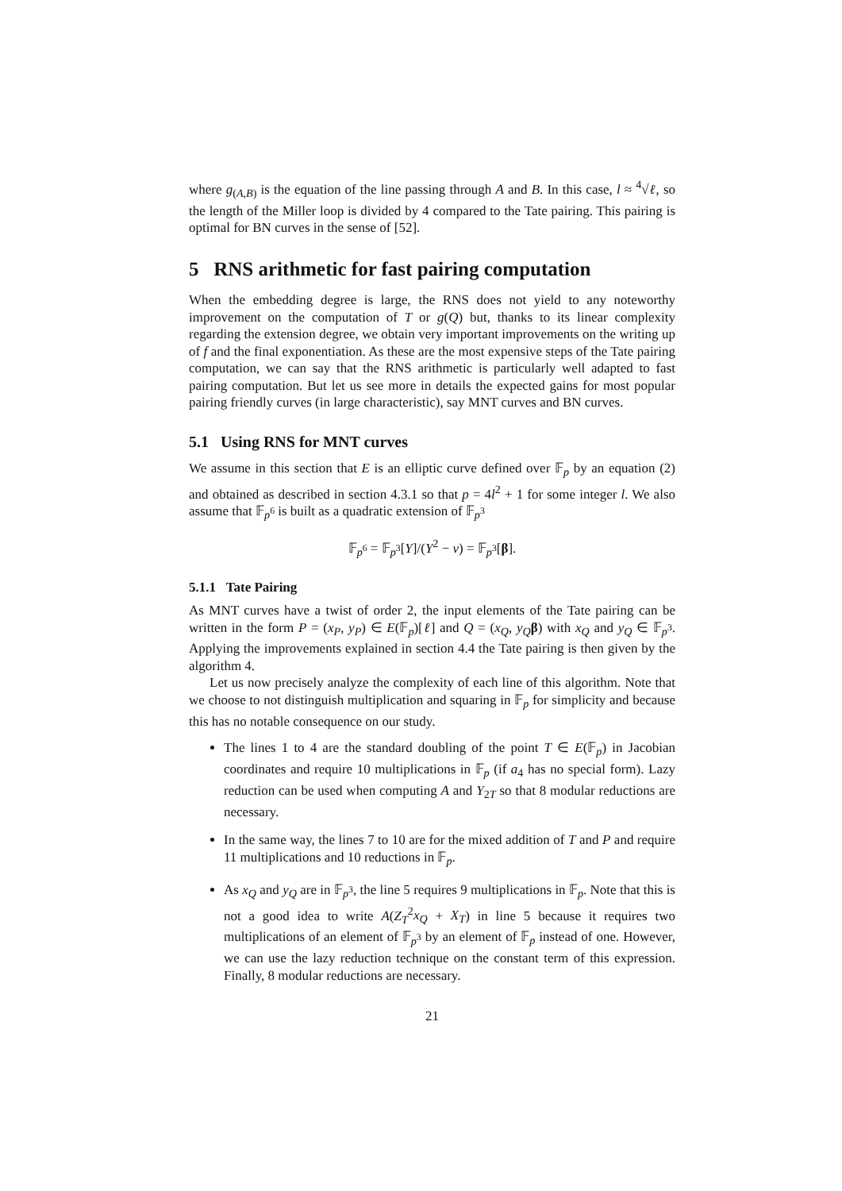where g<sub>(A,B)</sub> is the equation of the line passing through A and B. In this case, l ≈ <sup>4</sup>√ℓ, so the length of the Miller loop is divided by 4 compared to the Tate pairing. This pairing is optimal for BN curves in the sense of [52].
5 RNS arithmetic for fast pairing computation
When the embedding degree is large, the RNS does not yield to any noteworthy improvement on the computation of T or g(Q) but, thanks to its linear complexity regarding the extension degree, we obtain very important improvements on the writing up of f and the final exponentiation. As these are the most expensive steps of the Tate pairing computation, we can say that the RNS arithmetic is particularly well adapted to fast pairing computation. But let us see more in details the expected gains for most popular pairing friendly curves (in large characteristic), say MNT curves and BN curves.
5.1 Using RNS for MNT curves
We assume in this section that E is an elliptic curve defined over 𝔽<sub>p</sub> by an equation (2) and obtained as described in section 4.3.1 so that p = 4l<sup>2</sup> + 1 for some integer l. We also assume that 𝔽<sub>p<sup>6</sup></sub> is built as a quadratic extension of 𝔽<sub>p<sup>3</sup></sub>
𝔽<sub>p<sup>6</sup></sub> = 𝔽<sub>p<sup>3</sup></sub>[Y]/(Y<sup>2</sup> − ν) = 𝔽<sub>p<sup>3</sup></sub>[β].
5.1.1 Tate Pairing
As MNT curves have a twist of order 2, the input elements of the Tate pairing can be written in the form P = (x<sub>P</sub>, y<sub>P</sub>) ∈ E(𝔽<sub>p</sub>)[ℓ] and Q = (x<sub>Q</sub>, y<sub>Q</sub> β) with x<sub>Q</sub> and y<sub>Q</sub> ∈ 𝔽<sub>p<sup>3</sup></sub>. Applying the improvements explained in section 4.4 the Tate pairing is then given by the algorithm 4.
Let us now precisely analyze the complexity of each line of this algorithm. Note that we choose to not distinguish multiplication and squaring in 𝔽<sub>p</sub> for simplicity and because this has no notable consequence on our study.
The lines 1 to 4 are the standard doubling of the point T ∈ E(𝔽<sub>p</sub>) in Jacobian coordinates and require 10 multiplications in 𝔽<sub>p</sub> (if a<sub>4</sub> has no special form). Lazy reduction can be used when computing A and Y<sub>2T</sub> so that 8 modular reductions are necessary.
In the same way, the lines 7 to 10 are for the mixed addition of T and P and require 11 multiplications and 10 reductions in 𝔽<sub>p</sub>.
As x<sub>Q</sub> and y<sub>Q</sub> are in 𝔽<sub>p<sup>3</sup></sub>, the line 5 requires 9 multiplications in 𝔽<sub>p</sub>. Note that this is not a good idea to write A(Z<sub>T</sub><sup>2</sup>x<sub>Q</sub> + X<sub>T</sub>) in line 5 because it requires two multiplications of an element of 𝔽<sub>p<sup>3</sup></sub> by an element of 𝔽<sub>p</sub> instead of one. However, we can use the lazy reduction technique on the constant term of this expression. Finally, 8 modular reductions are necessary.
21